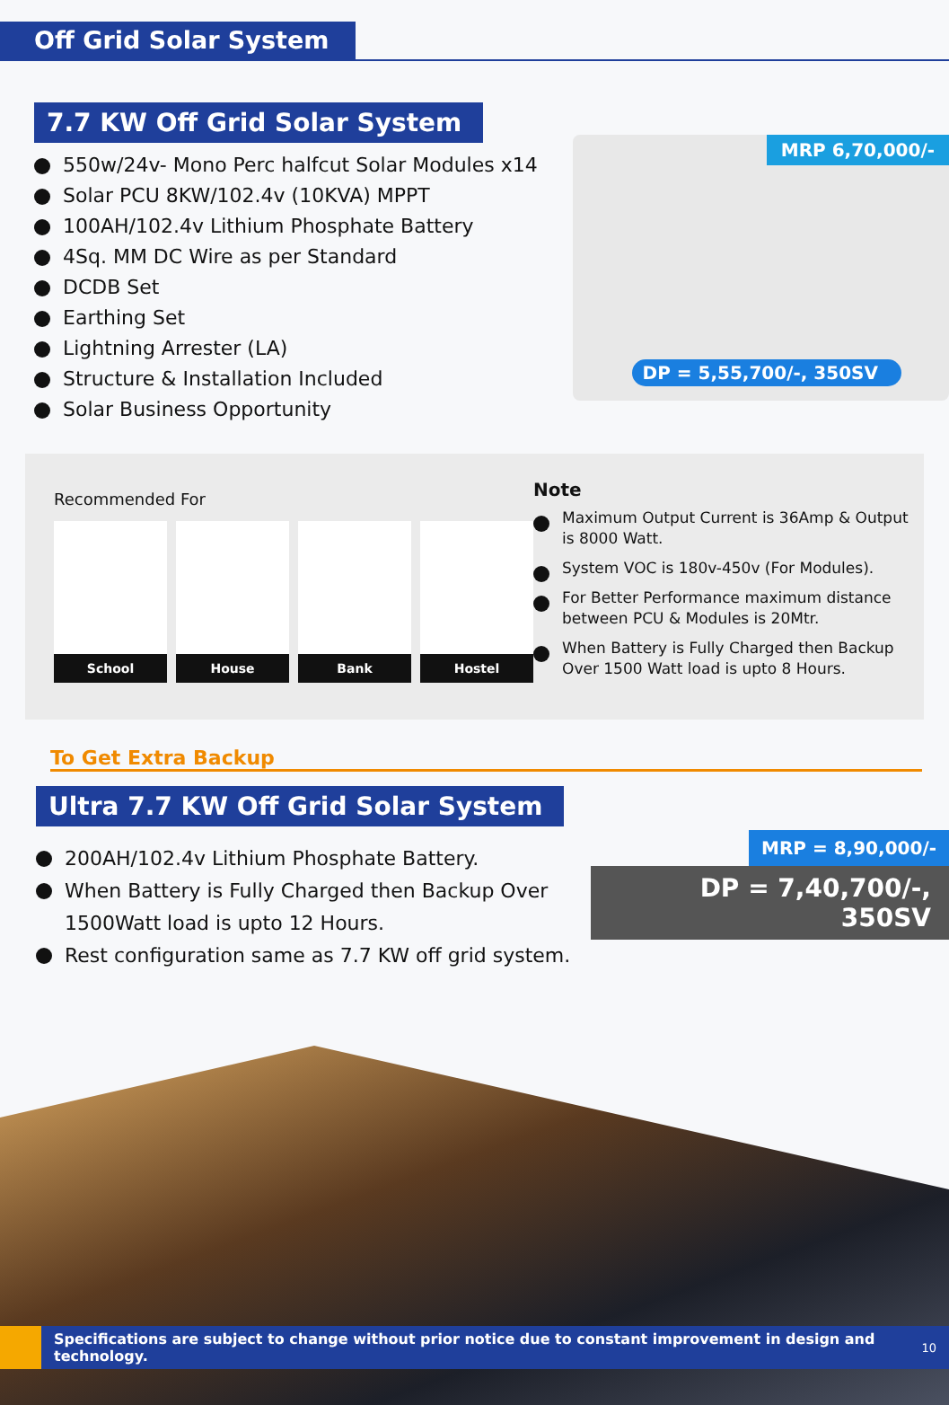Off Grid Solar System
7.7 KW Off Grid Solar System
550w/24v- Mono Perc halfcut Solar Modules x14
Solar PCU 8KW/102.4v (10KVA) MPPT
100AH/102.4v Lithium Phosphate Battery
4Sq. MM DC Wire as per Standard
DCDB Set
Earthing Set
Lightning Arrester (LA)
Structure & Installation Included
Solar Business Opportunity
MRP 6,70,000/-
DP = 5,55,700/-, 350SV
Recommended For
School House Bank Hostel
Note
Maximum Output Current is 36Amp & Output is 8000 Watt.
System VOC is 180v-450v (For Modules).
For Better Performance maximum distance between PCU & Modules is 20Mtr.
When Battery is Fully Charged then Backup Over 1500 Watt load is upto 8 Hours.
To Get Extra Backup
Ultra 7.7 KW Off Grid Solar System
200AH/102.4v Lithium Phosphate Battery.
When Battery is Fully Charged then Backup Over 1500Watt load is upto 12 Hours.
Rest configuration same as 7.7 KW off grid system.
MRP = 8,90,000/-
DP = 7,40,700/-, 350SV
Specifications are subject to change without prior notice due to constant improvement in design and technology. 10